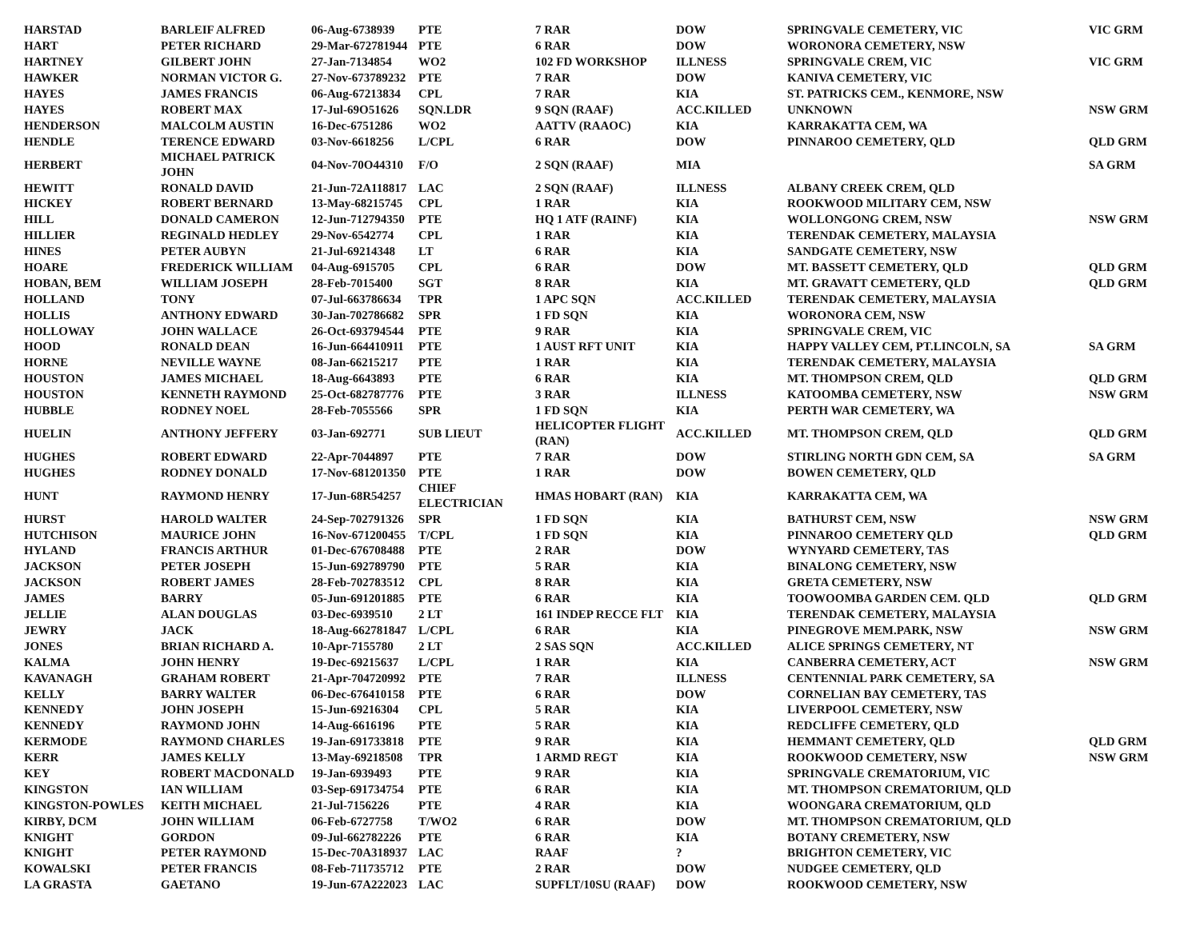| HARSTAD | BARLEIF ALFRED | 06-Aug-6738939 | PTE | 7 RAR | DOW | SPRINGVALE CEMETERY, VIC | VIC GRM |
| HART | PETER RICHARD | 29-Mar-672781944 | PTE | 6 RAR | DOW | WORONORA CEMETERY, NSW | |
| HARTNEY | GILBERT JOHN | 27-Jan-7134854 | WO2 | 102 FD WORKSHOP | ILLNESS | SPRINGVALE CREM, VIC | VIC GRM |
| HAWKER | NORMAN VICTOR G. | 27-Nov-673789232 | PTE | 7 RAR | DOW | KANIVA CEMETERY, VIC | |
| HAYES | JAMES FRANCIS | 06-Aug-67213834 | CPL | 7 RAR | KIA | ST. PATRICKS CEM., KENMORE, NSW | |
| HAYES | ROBERT MAX | 17-Jul-69O51626 | SQN.LDR | 9 SQN (RAAF) | ACC.KILLED | UNKNOWN | NSW GRM |
| HENDERSON | MALCOLM AUSTIN | 16-Dec-6751286 | WO2 | AATTV (RAAOC) | KIA | KARRAKATTA CEM, WA | |
| HENDLE | TERENCE EDWARD | 03-Nov-6618256 | L/CPL | 6 RAR | DOW | PINNAROO CEMETERY, QLD | QLD GRM |
| HERBERT | MICHAEL PATRICK JOHN | 04-Nov-70O44310 | F/O | 2 SQN (RAAF) | MIA | | SA GRM |
| HEWITT | RONALD DAVID | 21-Jun-72A118817 | LAC | 2 SQN (RAAF) | ILLNESS | ALBANY CREEK CREM, QLD | |
| HICKEY | ROBERT BERNARD | 13-May-68215745 | CPL | 1 RAR | KIA | ROOKWOOD MILITARY CEM, NSW | |
| HILL | DONALD CAMERON | 12-Jun-712794350 | PTE | HQ 1 ATF (RAINF) | KIA | WOLLONGONG CREM, NSW | NSW GRM |
| HILLIER | REGINALD HEDLEY | 29-Nov-6542774 | CPL | 1 RAR | KIA | TERENDAK CEMETERY, MALAYSIA | |
| HINES | PETER AUBYN | 21-Jul-69214348 | LT | 6 RAR | KIA | SANDGATE CEMETERY, NSW | |
| HOARE | FREDERICK WILLIAM | 04-Aug-6915705 | CPL | 6 RAR | DOW | MT. BASSETT CEMETERY, QLD | QLD GRM |
| HOBAN, BEM | WILLIAM JOSEPH | 28-Feb-7015400 | SGT | 8 RAR | KIA | MT. GRAVATT CEMETERY, QLD | QLD GRM |
| HOLLAND | TONY | 07-Jul-663786634 | TPR | 1 APC SQN | ACC.KILLED | TERENDAK CEMETERY, MALAYSIA | |
| HOLLIS | ANTHONY EDWARD | 30-Jan-702786682 | SPR | 1 FD SQN | KIA | WORONORA CEM, NSW | |
| HOLLOWAY | JOHN WALLACE | 26-Oct-693794544 | PTE | 9 RAR | KIA | SPRINGVALE CREM, VIC | |
| HOOD | RONALD DEAN | 16-Jun-664410911 | PTE | 1 AUST RFT UNIT | KIA | HAPPY VALLEY CEM, PT.LINCOLN, SA | SA GRM |
| HORNE | NEVILLE WAYNE | 08-Jan-66215217 | PTE | 1 RAR | KIA | TERENDAK CEMETERY, MALAYSIA | |
| HOUSTON | JAMES MICHAEL | 18-Aug-6643893 | PTE | 6 RAR | KIA | MT. THOMPSON CREM, QLD | QLD GRM |
| HOUSTON | KENNETH RAYMOND | 25-Oct-682787776 | PTE | 3 RAR | ILLNESS | KATOOMBA CEMETERY, NSW | NSW GRM |
| HUBBLE | RODNEY NOEL | 28-Feb-7055566 | SPR | 1 FD SQN | KIA | PERTH WAR CEMETERY, WA | |
| HUELIN | ANTHONY JEFFERY | 03-Jan-692771 | SUB LIEUT | HELICOPTER FLIGHT (RAN) | ACC.KILLED | MT. THOMPSON CREM, QLD | QLD GRM |
| HUGHES | ROBERT EDWARD | 22-Apr-7044897 | PTE | 7 RAR | DOW | STIRLING NORTH GDN CEM, SA | SA GRM |
| HUGHES | RODNEY DONALD | 17-Nov-681201350 | PTE | 1 RAR | DOW | BOWEN CEMETERY, QLD | |
| HUNT | RAYMOND HENRY | 17-Jun-68R54257 | CHIEF ELECTRICIAN | HMAS HOBART (RAN) | KIA | KARRAKATTA CEM, WA | |
| HURST | HAROLD WALTER | 24-Sep-702791326 | SPR | 1 FD SQN | KIA | BATHURST CEM, NSW | NSW GRM |
| HUTCHISON | MAURICE JOHN | 16-Nov-671200455 | T/CPL | 1 FD SQN | KIA | PINNAROO CEMETERY QLD | QLD GRM |
| HYLAND | FRANCIS ARTHUR | 01-Dec-676708488 | PTE | 2 RAR | DOW | WYNYARD CEMETERY, TAS | |
| JACKSON | PETER JOSEPH | 15-Jun-692789790 | PTE | 5 RAR | KIA | BINALONG CEMETERY, NSW | |
| JACKSON | ROBERT JAMES | 28-Feb-702783512 | CPL | 8 RAR | KIA | GRETA CEMETERY, NSW | |
| JAMES | BARRY | 05-Jun-691201885 | PTE | 6 RAR | KIA | TOOWOOMBA GARDEN CEM. QLD | QLD GRM |
| JELLIE | ALAN DOUGLAS | 03-Dec-6939510 | 2 LT | 161 INDEP RECCE FLT | KIA | TERENDAK CEMETERY, MALAYSIA | |
| JEWRY | JACK | 18-Aug-662781847 | L/CPL | 6 RAR | KIA | PINEGROVE MEM.PARK, NSW | NSW GRM |
| JONES | BRIAN RICHARD A. | 10-Apr-7155780 | 2 LT | 2 SAS SQN | ACC.KILLED | ALICE SPRINGS CEMETERY, NT | |
| KALMA | JOHN HENRY | 19-Dec-69215637 | L/CPL | 1 RAR | KIA | CANBERRA CEMETERY, ACT | NSW GRM |
| KAVANAGH | GRAHAM ROBERT | 21-Apr-704720992 | PTE | 7 RAR | ILLNESS | CENTENNIAL PARK CEMETERY, SA | |
| KELLY | BARRY WALTER | 06-Dec-676410158 | PTE | 6 RAR | DOW | CORNELIAN BAY CEMETERY, TAS | |
| KENNEDY | JOHN JOSEPH | 15-Jun-69216304 | CPL | 5 RAR | KIA | LIVERPOOL CEMETERY, NSW | |
| KENNEDY | RAYMOND JOHN | 14-Aug-6616196 | PTE | 5 RAR | KIA | REDCLIFFE CEMETERY, QLD | |
| KERMODE | RAYMOND CHARLES | 19-Jan-691733818 | PTE | 9 RAR | KIA | HEMMANT CEMETERY, QLD | QLD GRM |
| KERR | JAMES KELLY | 13-May-69218508 | TPR | 1 ARMD REGT | KIA | ROOKWOOD CEMETERY, NSW | NSW GRM |
| KEY | ROBERT MACDONALD | 19-Jan-6939493 | PTE | 9 RAR | KIA | SPRINGVALE CREMATORIUM, VIC | |
| KINGSTON | IAN WILLIAM | 03-Sep-691734754 | PTE | 6 RAR | KIA | MT. THOMPSON CREMATORIUM, QLD | |
| KINGSTON-POWLES | KEITH MICHAEL | 21-Jul-7156226 | PTE | 4 RAR | KIA | WOONGARA CREMATORIUM, QLD | |
| KIRBY, DCM | JOHN WILLIAM | 06-Feb-6727758 | T/WO2 | 6 RAR | DOW | MT. THOMPSON CREMATORIUM, QLD | |
| KNIGHT | GORDON | 09-Jul-662782226 | PTE | 6 RAR | KIA | BOTANY CREMETERY, NSW | |
| KNIGHT | PETER RAYMOND | 15-Dec-70A318937 | LAC | RAAF | ? | BRIGHTON CEMETERY, VIC | |
| KOWALSKI | PETER FRANCIS | 08-Feb-711735712 | PTE | 2 RAR | DOW | NUDGEE CEMETERY, QLD | |
| LA GRASTA | GAETANO | 19-Jun-67A222023 | LAC | SUPFLT/10SU (RAAF) | DOW | ROOKWOOD CEMETERY, NSW | |